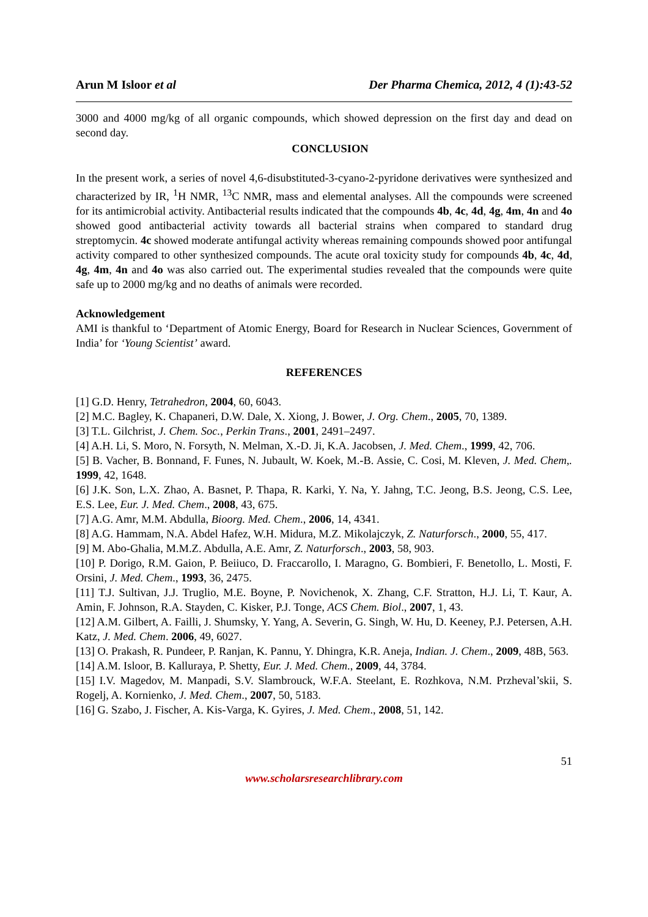Arun M Isloor et al Der Pharma Chemica, 2012, 4 (1):43-52
3000 and 4000 mg/kg of all organic compounds, which showed depression on the first day and dead on second day.
CONCLUSION
In the present work, a series of novel 4,6-disubstituted-3-cyano-2-pyridone derivatives were synthesized and characterized by IR, <sup>1</sup>H NMR, <sup>13</sup>C NMR, mass and elemental analyses. All the compounds were screened for its antimicrobial activity. Antibacterial results indicated that the compounds 4b, 4c, 4d, 4g, 4m, 4n and 4o showed good antibacterial activity towards all bacterial strains when compared to standard drug streptomycin. 4c showed moderate antifungal activity whereas remaining compounds showed poor antifungal activity compared to other synthesized compounds. The acute oral toxicity study for compounds 4b, 4c, 4d, 4g, 4m, 4n and 4o was also carried out. The experimental studies revealed that the compounds were quite safe up to 2000 mg/kg and no deaths of animals were recorded.
Acknowledgement
AMI is thankful to ‘Department of Atomic Energy, Board for Research in Nuclear Sciences, Government of India’ for ‘Young Scientist’ award.
REFERENCES
[1] G.D. Henry, Tetrahedron, 2004, 60, 6043.
[2] M.C. Bagley, K. Chapaneri, D.W. Dale, X. Xiong, J. Bower, J. Org. Chem., 2005, 70, 1389.
[3] T.L. Gilchrist, J. Chem. Soc., Perkin Trans., 2001, 2491–2497.
[4] A.H. Li, S. Moro, N. Forsyth, N. Melman, X.-D. Ji, K.A. Jacobsen, J. Med. Chem., 1999, 42, 706.
[5] B. Vacher, B. Bonnand, F. Funes, N. Jubault, W. Koek, M.-B. Assie, C. Cosi, M. Kleven, J. Med. Chem,. 1999, 42, 1648.
[6] J.K. Son, L.X. Zhao, A. Basnet, P. Thapa, R. Karki, Y. Na, Y. Jahng, T.C. Jeong, B.S. Jeong, C.S. Lee, E.S. Lee, Eur. J. Med. Chem., 2008, 43, 675.
[7] A.G. Amr, M.M. Abdulla, Bioorg. Med. Chem., 2006, 14, 4341.
[8] A.G. Hammam, N.A. Abdel Hafez, W.H. Midura, M.Z. Mikolajczyk, Z. Naturforsch., 2000, 55, 417.
[9] M. Abo-Ghalia, M.M.Z. Abdulla, A.E. Amr, Z. Naturforsch., 2003, 58, 903.
[10] P. Dorigo, R.M. Gaion, P. Beiiuco, D. Fraccarollo, I. Maragno, G. Bombieri, F. Benetollo, L. Mosti, F. Orsini, J. Med. Chem., 1993, 36, 2475.
[11] T.J. Sultivan, J.J. Truglio, M.E. Boyne, P. Novichenok, X. Zhang, C.F. Stratton, H.J. Li, T. Kaur, A. Amin, F. Johnson, R.A. Stayden, C. Kisker, P.J. Tonge, ACS Chem. Biol., 2007, 1, 43.
[12] A.M. Gilbert, A. Failli, J. Shumsky, Y. Yang, A. Severin, G. Singh, W. Hu, D. Keeney, P.J. Petersen, A.H. Katz, J. Med. Chem. 2006, 49, 6027.
[13] O. Prakash, R. Pundeer, P. Ranjan, K. Pannu, Y. Dhingra, K.R. Aneja, Indian. J. Chem., 2009, 48B, 563.
[14] A.M. Isloor, B. Kalluraya, P. Shetty, Eur. J. Med. Chem., 2009, 44, 3784.
[15] I.V. Magedov, M. Manpadi, S.V. Slambrouck, W.F.A. Steelant, E. Rozhkova, N.M. Przheval’skii, S. Rogelj, A. Kornienko, J. Med. Chem., 2007, 50, 5183.
[16] G. Szabo, J. Fischer, A. Kis-Varga, K. Gyires, J. Med. Chem., 2008, 51, 142.
51
www.scholarsresearchlibrary.com